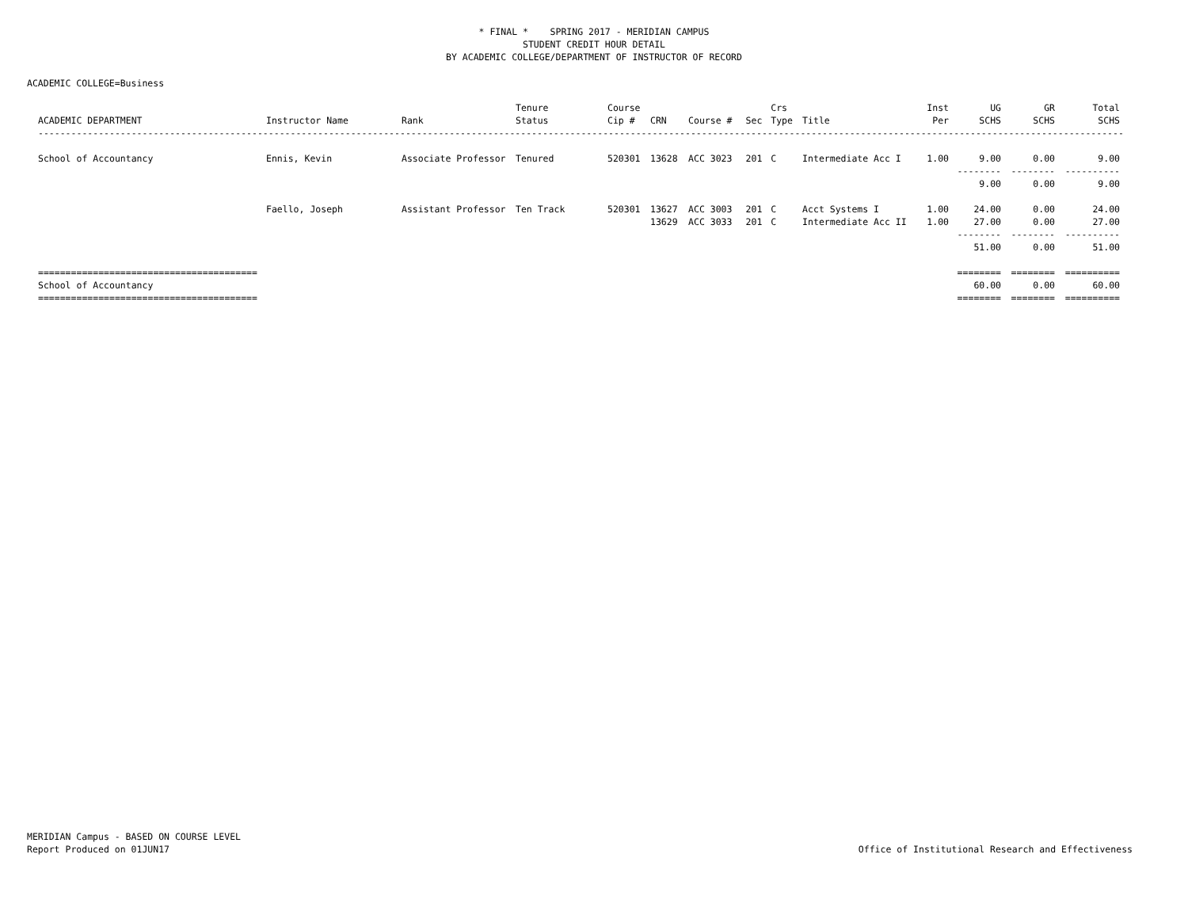* FINAL * SPRING 2017 - MERIDIAN CAMPUS
STUDENT CREDIT HOUR DETAIL
BY ACADEMIC COLLEGE/DEPARTMENT OF INSTRUCTOR OF RECORD
ACADEMIC COLLEGE=Business
| ACADEMIC DEPARTMENT | Instructor Name | Rank | Tenure Status | Course Cip # | CRN | Course # | Sec | Crs Type | Title | Inst Per | UG SCHS | GR SCHS | Total SCHS |
| --- | --- | --- | --- | --- | --- | --- | --- | --- | --- | --- | --- | --- | --- |
| ---------------------------------------------------------------------------------------------------------------------------------------------------------------------------------------------------------- | | | | | | | | | | | | | |
| School of Accountancy | Ennis, Kevin | Associate Professor | Tenured | 520301 | 13628 | ACC 3023 | 201 | C | Intermediate Acc I | 1.00 | 9.00 | 0.00 | 9.00 |
| | | | | | | | | | | | -------- | -------- | ---------- |
| | | | | | | | | | | | 9.00 | 0.00 | 9.00 |
| | Faello, Joseph | Assistant Professor | Ten Track | 520301 | 13627 | ACC 3003 | 201 | C | Acct Systems I | 1.00 | 24.00 | 0.00 | 24.00 |
| | | | | | 13629 | ACC 3033 | 201 | C | Intermediate Acc II | 1.00 | 27.00 | 0.00 | 27.00 |
| | | | | | | | | | | | -------- | -------- | ---------- |
| | | | | | | | | | | | 51.00 | 0.00 | 51.00 |
| ======================================== | | | | | | | | | | | ======== | ======== | ========== |
| School of Accountancy | | | | | | | | | | | 60.00 | 0.00 | 60.00 |
| ======================================== | | | | | | | | | | | ======== | ======== | ========== |
MERIDIAN Campus - BASED ON COURSE LEVEL
Report Produced on 01JUN17
Office of Institutional Research and Effectiveness